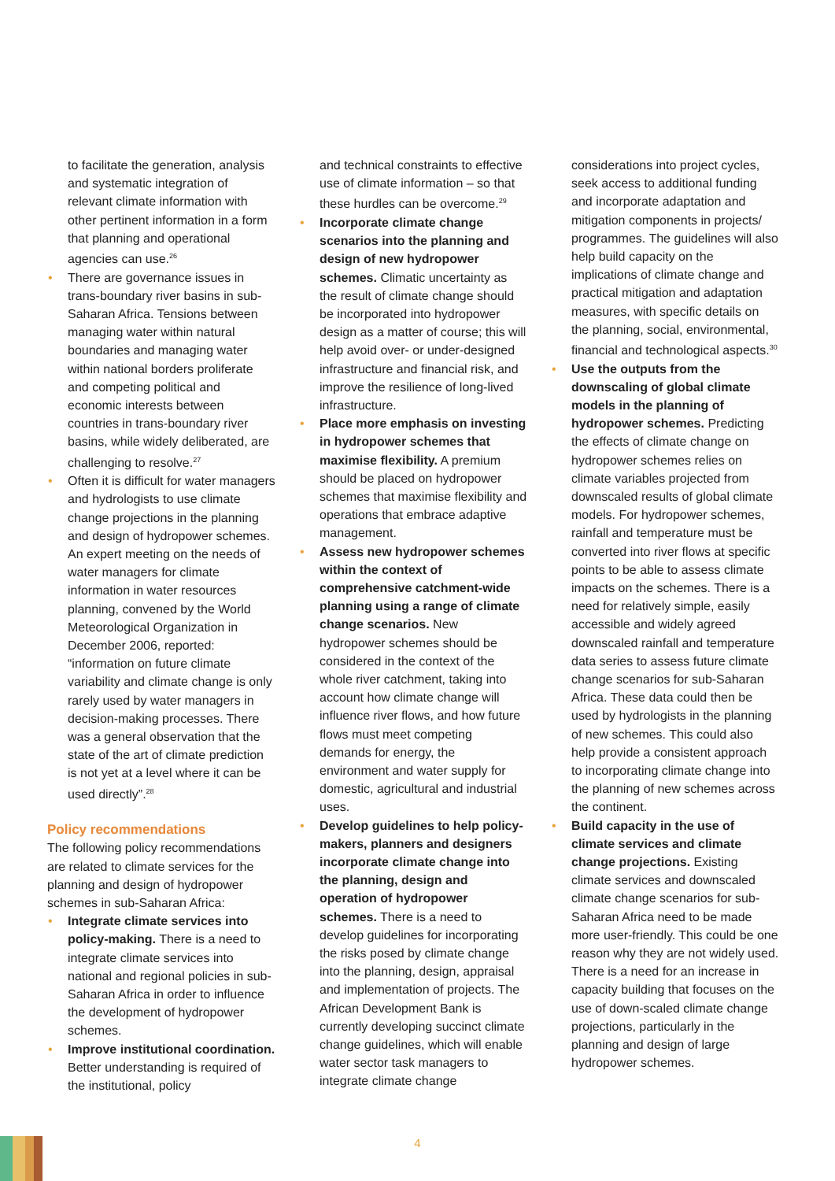to facilitate the generation, analysis and systematic integration of relevant climate information with other pertinent information in a form that planning and operational agencies can use.<sup>26</sup>
• There are governance issues in trans-boundary river basins in sub-Saharan Africa. Tensions between managing water within natural boundaries and managing water within national borders proliferate and competing political and economic interests between countries in trans-boundary river basins, while widely deliberated, are challenging to resolve.<sup>27</sup>
• Often it is difficult for water managers and hydrologists to use climate change projections in the planning and design of hydropower schemes. An expert meeting on the needs of water managers for climate information in water resources planning, convened by the World Meteorological Organization in December 2006, reported: “information on future climate variability and climate change is only rarely used by water managers in decision-making processes. There was a general observation that the state of the art of climate prediction is not yet at a level where it can be used directly”.<sup>28</sup>
Policy recommendations
The following policy recommendations are related to climate services for the planning and design of hydropower schemes in sub-Saharan Africa:
• Integrate climate services into policy-making. There is a need to integrate climate services into national and regional policies in sub-Saharan Africa in order to influence the development of hydropower schemes.
• Improve institutional coordination. Better understanding is required of the institutional, policy
and technical constraints to effective use of climate information – so that these hurdles can be overcome.<sup>29</sup>
• Incorporate climate change scenarios into the planning and design of new hydropower schemes. Climatic uncertainty as the result of climate change should be incorporated into hydropower design as a matter of course; this will help avoid over- or under-designed infrastructure and financial risk, and improve the resilience of long-lived infrastructure.
• Place more emphasis on investing in hydropower schemes that maximise flexibility. A premium should be placed on hydropower schemes that maximise flexibility and operations that embrace adaptive management.
• Assess new hydropower schemes within the context of comprehensive catchment-wide planning using a range of climate change scenarios. New hydropower schemes should be considered in the context of the whole river catchment, taking into account how climate change will influence river flows, and how future flows must meet competing demands for energy, the environment and water supply for domestic, agricultural and industrial uses.
• Develop guidelines to help policy-makers, planners and designers incorporate climate change into the planning, design and operation of hydropower schemes. There is a need to develop guidelines for incorporating the risks posed by climate change into the planning, design, appraisal and implementation of projects. The African Development Bank is currently developing succinct climate change guidelines, which will enable water sector task managers to integrate climate change
considerations into project cycles, seek access to additional funding and incorporate adaptation and mitigation components in projects/ programmes. The guidelines will also help build capacity on the implications of climate change and practical mitigation and adaptation measures, with specific details on the planning, social, environmental, financial and technological aspects.<sup>30</sup>
• Use the outputs from the downscaling of global climate models in the planning of hydropower schemes. Predicting the effects of climate change on hydropower schemes relies on climate variables projected from downscaled results of global climate models. For hydropower schemes, rainfall and temperature must be converted into river flows at specific points to be able to assess climate impacts on the schemes. There is a need for relatively simple, easily accessible and widely agreed downscaled rainfall and temperature data series to assess future climate change scenarios for sub-Saharan Africa. These data could then be used by hydrologists in the planning of new schemes. This could also help provide a consistent approach to incorporating climate change into the planning of new schemes across the continent.
• Build capacity in the use of climate services and climate change projections. Existing climate services and downscaled climate change scenarios for sub-Saharan Africa need to be made more user-friendly. This could be one reason why they are not widely used. There is a need for an increase in capacity building that focuses on the use of down-scaled climate change projections, particularly in the planning and design of large hydropower schemes.
4